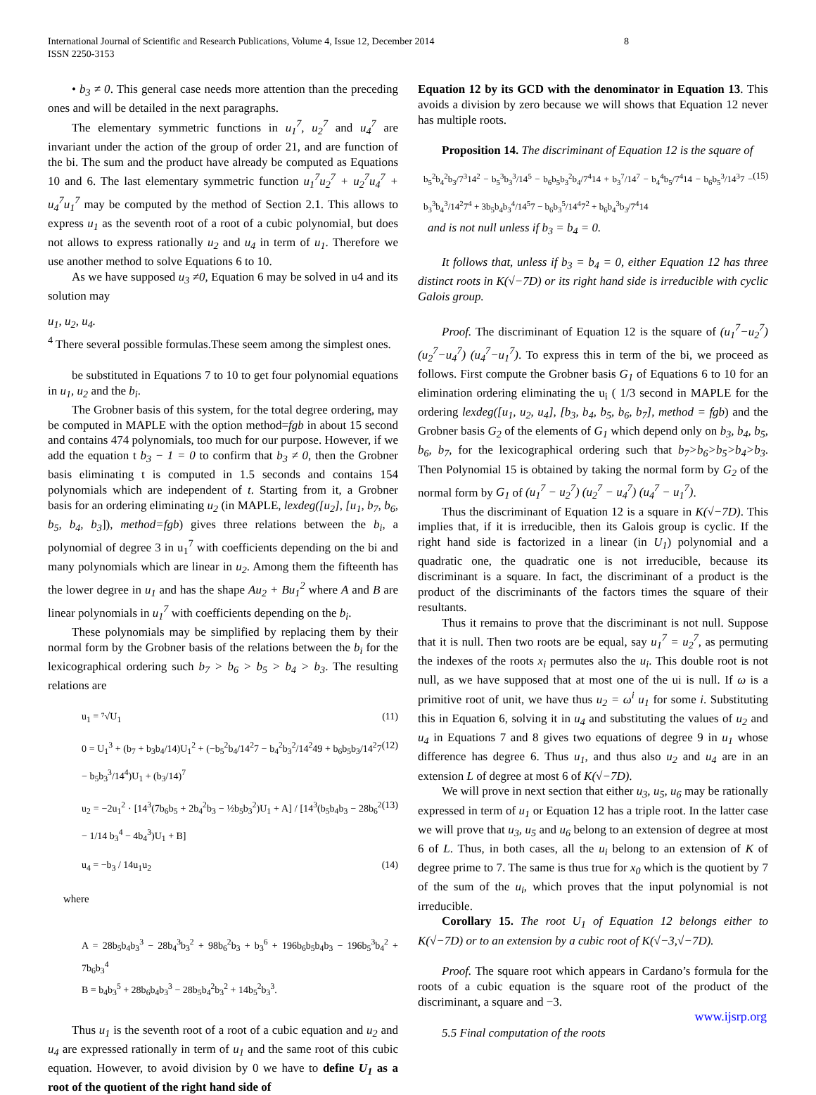International Journal of Scientific and Research Publications, Volume 4, Issue 12, December 2014
ISSN 2250-3153
8
• b<sub>3</sub> ≠ 0. This general case needs more attention than the preceding ones and will be detailed in the next paragraphs.
The elementary symmetric functions in u<sub>1</sub><sup>7</sup>, u<sub>2</sub><sup>7</sup> and u<sub>4</sub><sup>7</sup> are invariant under the action of the group of order 21, and are function of the bi. The sum and the product have already be computed as Equations 10 and 6. The last elementary symmetric function u<sub>1</sub><sup>7</sup>u<sub>2</sub><sup>7</sup> + u<sub>2</sub><sup>7</sup>u<sub>4</sub><sup>7</sup> + u<sub>4</sub><sup>7</sup>u<sub>1</sub><sup>7</sup> may be computed by the method of Section 2.1. This allows to express u<sub>1</sub> as the seventh root of a root of a cubic polynomial, but does not allows to express rationally u<sub>2</sub> and u<sub>4</sub> in term of u<sub>1</sub>. Therefore we use another method to solve Equations 6 to 10.
As we have supposed u<sub>3</sub> ≠0, Equation 6 may be solved in u4 and its solution may
u<sub>1</sub>, u<sub>2</sub>, u<sub>4</sub>.
<sup>4</sup> There several possible formulas.These seem among the simplest ones.
be substituted in Equations 7 to 10 to get four polynomial equations in u<sub>1</sub>, u<sub>2</sub> and the b<sub>i</sub>.
The Grobner basis of this system, for the total degree ordering, may be computed in MAPLE with the option method=fgb in about 15 second and contains 474 polynomials, too much for our purpose. However, if we add the equation t b<sub>3</sub> − 1 = 0 to confirm that b<sub>3</sub> ≠ 0, then the Grobner basis eliminating t is computed in 1.5 seconds and contains 154 polynomials which are independent of t. Starting from it, a Grobner basis for an ordering eliminating u<sub>2</sub> (in MAPLE, lexdeg([u<sub>2</sub>], [u<sub>1</sub>, b<sub>7</sub>, b<sub>6</sub>, b<sub>5</sub>, b<sub>4</sub>, b<sub>3</sub>]), method=fgb) gives three relations between the b<sub>i</sub>, a polynomial of degree 3 in u<sub>1</sub><sup>7</sup> with coefficients depending on the bi and many polynomials which are linear in u<sub>2</sub>. Among them the fifteenth has the lower degree in u<sub>1</sub> and has the shape Au<sub>2</sub> + Bu<sub>1</sub><sup>2</sup> where A and B are linear polynomials in u<sub>1</sub><sup>7</sup> with coefficients depending on the b<sub>i</sub>.
These polynomials may be simplified by replacing them by their normal form by the Grobner basis of the relations between the b<sub>i</sub> for the lexicographical ordering such b<sub>7</sub> > b<sub>6</sub> > b<sub>5</sub> > b<sub>4</sub> > b<sub>3</sub>. The resulting relations are
u<sub>1</sub> = ⁷√U<sub>1</sub> (11)
0 = U<sub>1</sub><sup>3</sup> + (b<sub>7</sub> + b<sub>3</sub>b<sub>4</sub>/14)U<sub>1</sub><sup>2</sup> + (−b<sub>5</sub><sup>2</sup>b<sub>4</sub>/14<sup>2</sup>7 − b<sub>4</sub><sup>2</sup>b<sub>3</sub><sup>2</sup>/14<sup>2</sup>49 + b<sub>6</sub>b<sub>5</sub>b<sub>3</sub>/14<sup>2</sup>7 − b<sub>5</sub>b<sub>3</sub><sup>3</sup>/14<sup>4</sup>)U<sub>1</sub> + (b<sub>3</sub>/14)<sup>7</sup> (12)
u<sub>2</sub> = −2u<sub>1</sub><sup>2</sup> · [14<sup>3</sup>(7b<sub>6</sub>b<sub>5</sub> + 2b<sub>4</sub><sup>2</sup>b<sub>3</sub> − ½b<sub>5</sub>b<sub>3</sub><sup>2</sup>)U<sub>1</sub> + A] / [14<sup>3</sup>(b<sub>5</sub>b<sub>4</sub>b<sub>3</sub> − 28b<sub>6</sub><sup>2</sup> − 1/14 b<sub>3</sub><sup>4</sup> − 4b<sub>4</sub><sup>3</sup>)U<sub>1</sub> + B] (13)
u<sub>4</sub> = −b<sub>3</sub> / 14u<sub>1</sub>u<sub>2</sub> (14)
where
A = 28b<sub>5</sub>b<sub>4</sub>b<sub>3</sub><sup>3</sup> − 28b<sub>4</sub><sup>3</sup>b<sub>3</sub><sup>2</sup> + 98b<sub>6</sub><sup>2</sup>b<sub>3</sub> + b<sub>3</sub><sup>6</sup> + 196b<sub>6</sub>b<sub>5</sub>b<sub>4</sub>b<sub>3</sub> − 196b<sub>5</sub><sup>3</sup>b<sub>4</sub><sup>2</sup> + 7b<sub>6</sub>b<sub>3</sub><sup>4</sup>
B = b<sub>4</sub>b<sub>3</sub><sup>5</sup> + 28b<sub>6</sub>b<sub>4</sub>b<sub>3</sub><sup>3</sup> − 28b<sub>5</sub>b<sub>4</sub><sup>2</sup>b<sub>3</sub><sup>2</sup> + 14b<sub>5</sub><sup>2</sup>b<sub>3</sub><sup>3</sup>.
Thus u<sub>1</sub> is the seventh root of a root of a cubic equation and u<sub>2</sub> and u<sub>4</sub> are expressed rationally in term of u<sub>1</sub> and the same root of this cubic equation. However, to avoid division by 0 we have to define U<sub>1</sub> as a root of the quotient of the right hand side of
Equation 12 by its GCD with the denominator in Equation 13. This avoids a division by zero because we will shows that Equation 12 never has multiple roots.
Proposition 14. The discriminant of Equation 12 is the square of
b<sub>5</sub><sup>2</sup>b<sub>4</sub><sup>2</sup>b<sub>3</sub>/7<sup>3</sup>14<sup>2</sup> − b<sub>5</sub><sup>3</sup>b<sub>3</sub><sup>3</sup>/14<sup>5</sup> − b<sub>6</sub>b<sub>5</sub>b<sub>3</sub><sup>2</sup>b<sub>4</sub>/7<sup>4</sup>14 + b<sub>3</sub><sup>7</sup>/14<sup>7</sup> − b<sub>4</sub><sup>4</sup>b<sub>5</sub>/7<sup>4</sup>14 − b<sub>6</sub>b<sub>5</sub><sup>3</sup>/14<sup>3</sup>7 − b<sub>3</sub><sup>3</sup>b<sub>4</sub><sup>3</sup>/14<sup>2</sup>7<sup>4</sup> + 3b<sub>5</sub>b<sub>4</sub>b<sub>3</sub><sup>4</sup>/14<sup>5</sup>7 − b<sub>6</sub>b<sub>3</sub><sup>5</sup>/14<sup>4</sup>7<sup>2</sup> + b<sub>6</sub>b<sub>4</sub><sup>3</sup>b<sub>3</sub>/7<sup>4</sup>14 (15)
and is not null unless if b<sub>3</sub> = b<sub>4</sub> = 0.
It follows that, unless if b<sub>3</sub> = b<sub>4</sub> = 0, either Equation 12 has three distinct roots in K(√−7D) or its right hand side is irreducible with cyclic Galois group.
Proof. The discriminant of Equation 12 is the square of (u<sub>1</sub><sup>7</sup>−u<sub>2</sub><sup>7</sup>) (u<sub>2</sub><sup>7</sup>−u<sub>4</sub><sup>7</sup>) (u<sub>4</sub><sup>7</sup>−u<sub>1</sub><sup>7</sup>). To express this in term of the bi, we proceed as follows. First compute the Grobner basis G<sub>1</sub> of Equations 6 to 10 for an elimination ordering eliminating the u<sub>i</sub> ( 1/3 second in MAPLE for the ordering lexdeg([u<sub>1</sub>, u<sub>2</sub>, u<sub>4</sub>], [b<sub>3</sub>, b<sub>4</sub>, b<sub>5</sub>, b<sub>6</sub>, b<sub>7</sub>], method = fgb) and the Grobner basis G<sub>2</sub> of the elements of G<sub>1</sub> which depend only on b<sub>3</sub>, b<sub>4</sub>, b<sub>5</sub>, b<sub>6</sub>, b<sub>7</sub>, for the lexicographical ordering such that b<sub>7</sub>>b<sub>6</sub>>b<sub>5</sub>>b<sub>4</sub>>b<sub>3</sub>. Then Polynomial 15 is obtained by taking the normal form by G<sub>2</sub> of the normal form by G<sub>1</sub> of (u<sub>1</sub><sup>7</sup> − u<sub>2</sub><sup>7</sup>) (u<sub>2</sub><sup>7</sup> − u<sub>4</sub><sup>7</sup>) (u<sub>4</sub><sup>7</sup> − u<sub>1</sub><sup>7</sup>).
Thus the discriminant of Equation 12 is a square in K(√−7D). This implies that, if it is irreducible, then its Galois group is cyclic. If the right hand side is factorized in a linear (in U<sub>1</sub>) polynomial and a quadratic one, the quadratic one is not irreducible, because its discriminant is a square. In fact, the discriminant of a product is the product of the discriminants of the factors times the square of their resultants.
Thus it remains to prove that the discriminant is not null. Suppose that it is null. Then two roots are be equal, say u<sub>1</sub><sup>7</sup> = u<sub>2</sub><sup>7</sup>, as permuting the indexes of the roots x<sub>i</sub> permutes also the u<sub>i</sub>. This double root is not null, as we have supposed that at most one of the ui is null. If ω is a primitive root of unit, we have thus u<sub>2</sub> = ω<sup>i</sup> u<sub>1</sub> for some i. Substituting this in Equation 6, solving it in u<sub>4</sub> and substituting the values of u<sub>2</sub> and u<sub>4</sub> in Equations 7 and 8 gives two equations of degree 9 in u<sub>1</sub> whose difference has degree 6. Thus u<sub>1</sub>, and thus also u<sub>2</sub> and u<sub>4</sub> are in an extension L of degree at most 6 of K(√−7D).
We will prove in next section that either u<sub>3</sub>, u<sub>5</sub>, u<sub>6</sub> may be rationally expressed in term of u<sub>1</sub> or Equation 12 has a triple root. In the latter case we will prove that u<sub>3</sub>, u<sub>5</sub> and u<sub>6</sub> belong to an extension of degree at most 6 of L. Thus, in both cases, all the u<sub>i</sub> belong to an extension of K of degree prime to 7. The same is thus true for x<sub>0</sub> which is the quotient by 7 of the sum of the u<sub>i</sub>, which proves that the input polynomial is not irreducible.
Corollary 15. The root U<sub>1</sub> of Equation 12 belongs either to K(√−7D) or to an extension by a cubic root of K(√−3,√−7D).
Proof. The square root which appears in Cardano’s formula for the roots of a cubic equation is the square root of the product of the discriminant, a square and −3.
5.5 Final computation of the roots
www.ijsrp.org